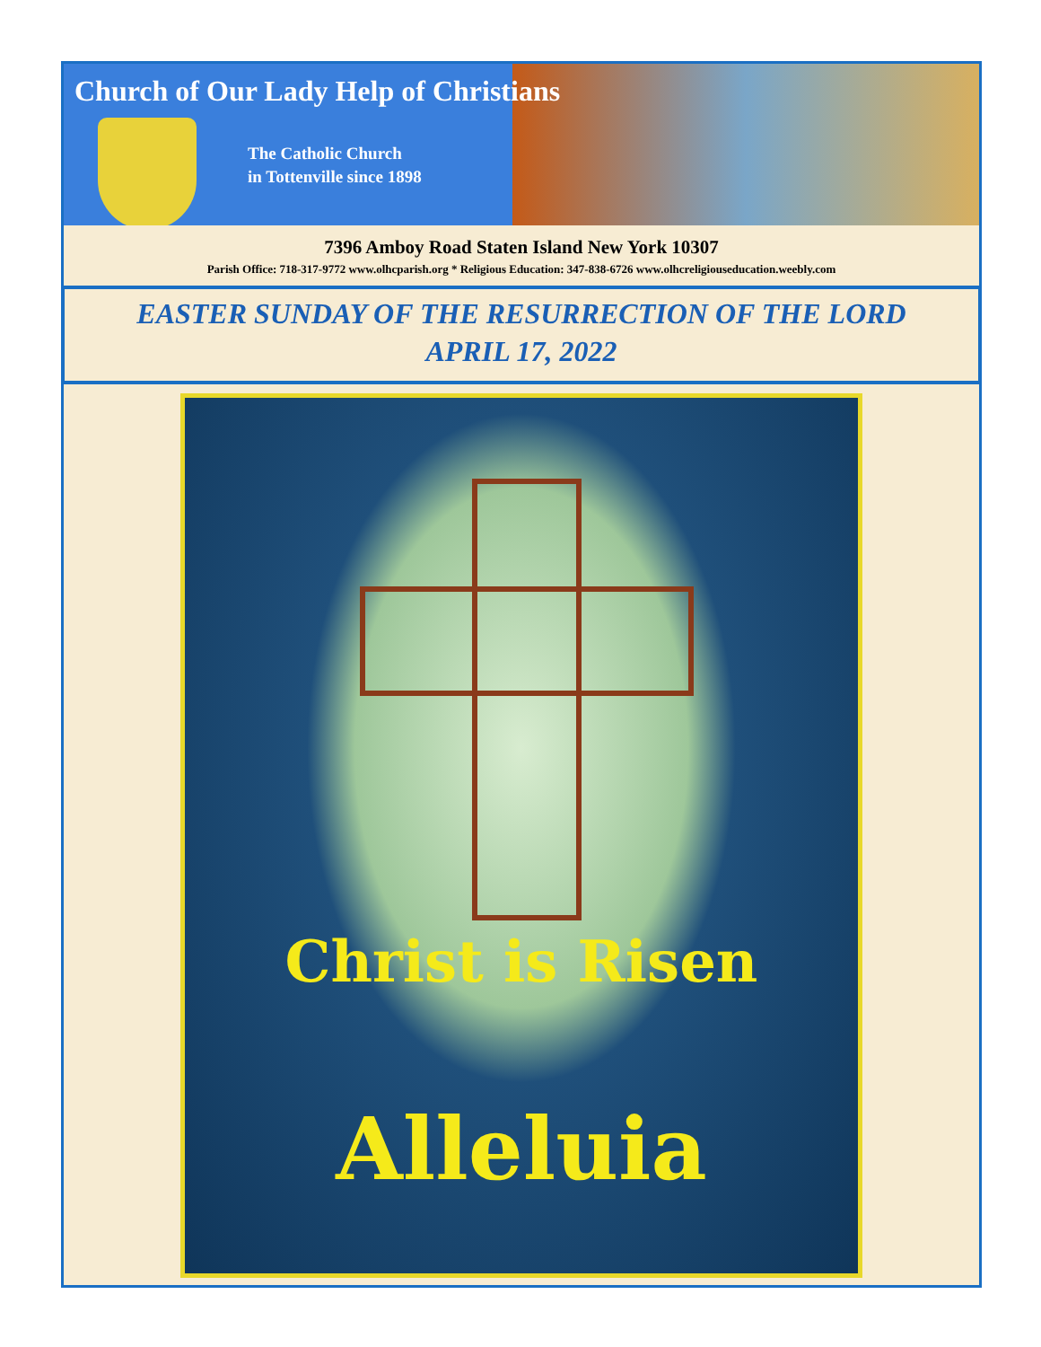Church of Our Lady Help of Christians
The Catholic Church
in Tottenville since 1898
7396 Amboy Road Staten Island New York 10307
Parish Office: 718-317-9772 www.olhcparish.org * Religious Education: 347-838-6726 www.olhcreligiouseducation.weebly.com
EASTER SUNDAY OF THE RESURRECTION OF THE LORD
APRIL 17, 2022
Christ is Risen
Alleluia